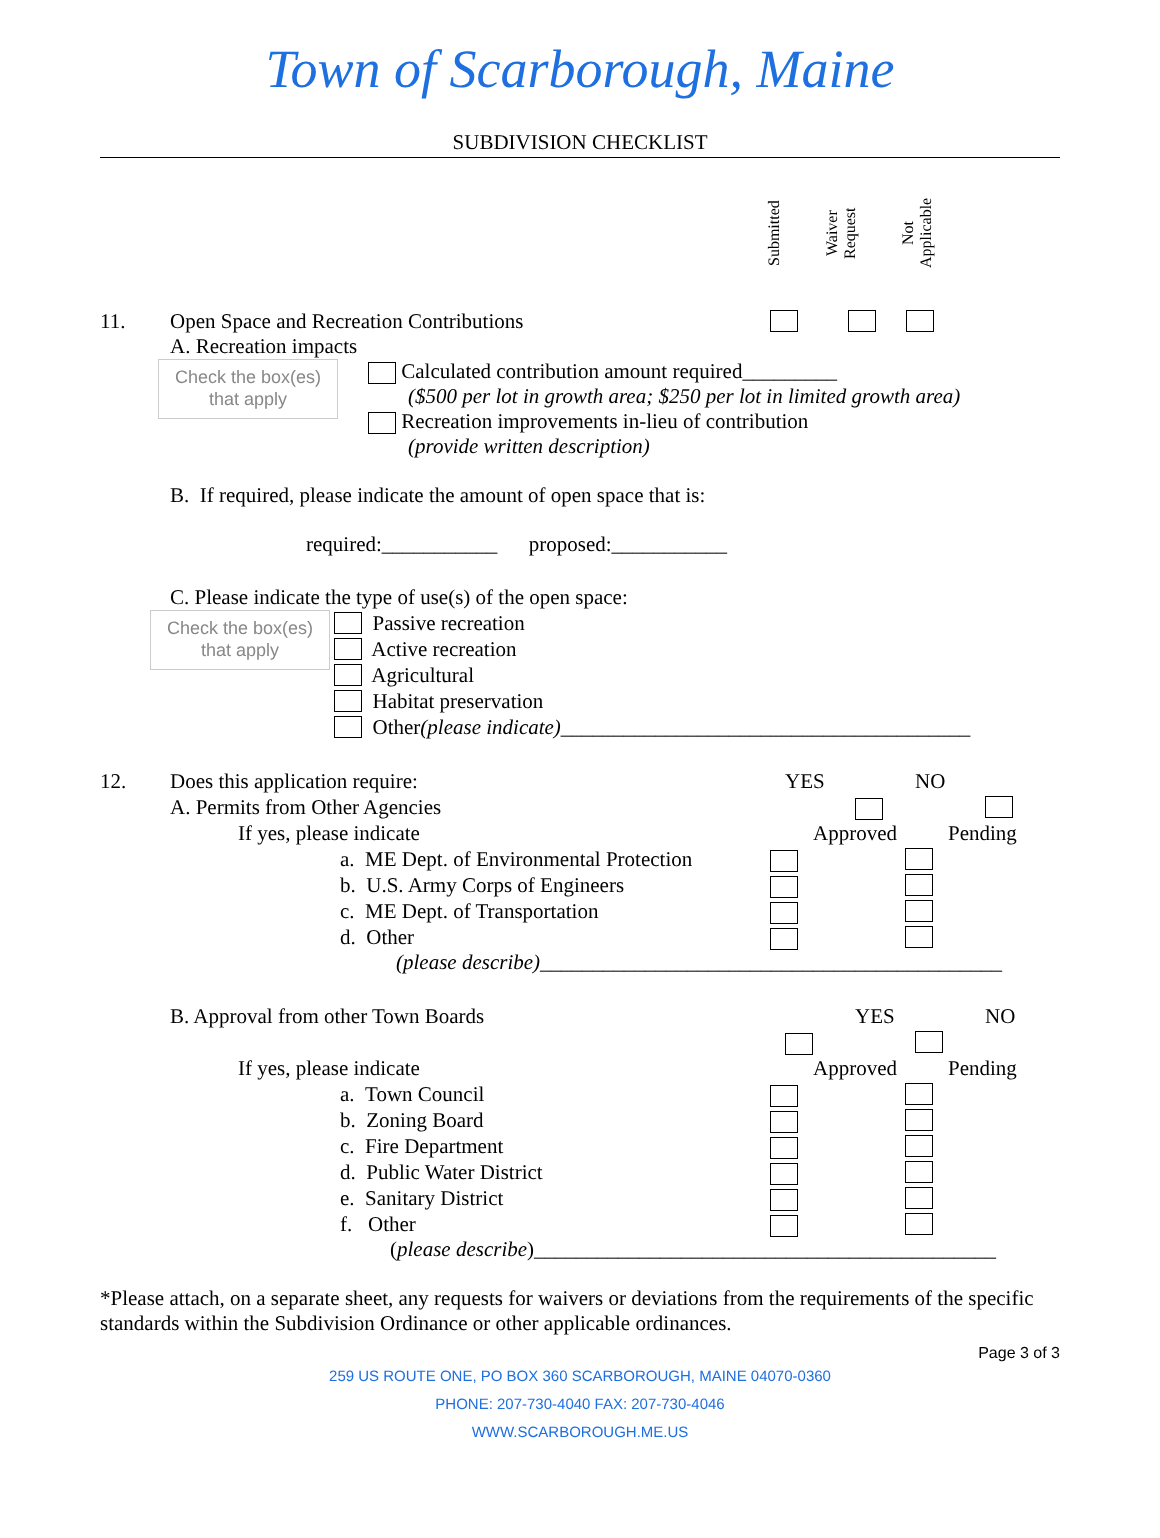Town of Scarborough, Maine
SUBDIVISION CHECKLIST
Submitted Waiver Request Not Applicable
11. Open Space and Recreation Contributions
A. Recreation impacts
Check the box(es)
that apply
Calculated contribution amount required_________
($500 per lot in growth area; $250 per lot in limited growth area)
Recreation improvements in-lieu of contribution
(provide written description)
B. If required, please indicate the amount of open space that is:
required:___________ proposed:___________
C. Please indicate the type of use(s) of the open space:
Check the box(es)
that apply
Passive recreation
Active recreation
Agricultural
Habitat preservation
Other (please indicate) _______________________________________
12. Does this application require: YES NO
A. Permits from Other Agencies
If yes, please indicate Approved Pending
a. ME Dept. of Environmental Protection
b. U.S. Army Corps of Engineers
c. ME Dept. of Transportation
d. Other
(please describe)____________________________________________
B. Approval from other Town Boards YES NO
If yes, please indicate Approved Pending
a. Town Council
b. Zoning Board
c. Fire Department
d. Public Water District
e. Sanitary District
f. Other
(please describe)____________________________________________
*Please attach, on a separate sheet, any requests for waivers or deviations from the requirements of the specific standards within the Subdivision Ordinance or other applicable ordinances.
Page 3 of 3
259 US ROUTE ONE, PO BOX 360 SCARBOROUGH, MAINE 04070-0360
PHONE: 207-730-4040 FAX: 207-730-4046
WWW.SCARBOROUGH.ME.US